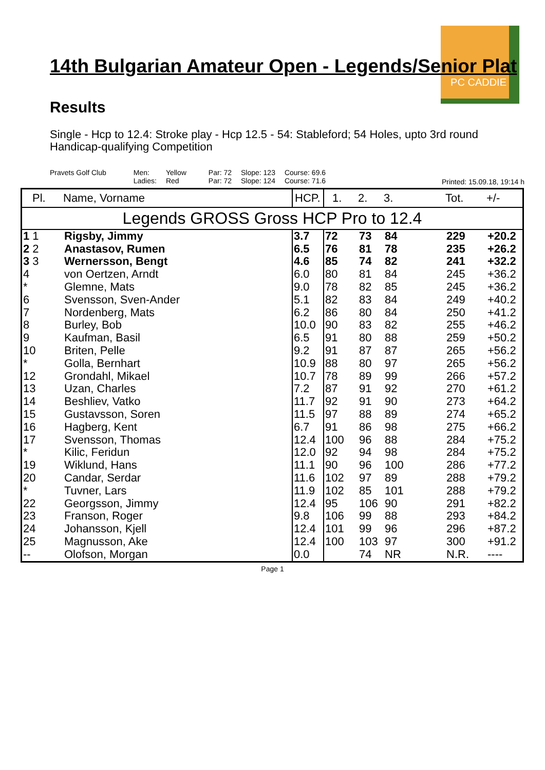PC CADDIE
14th Bulgarian Amateur Open - Legends/Senior Plat
Results
Single - Hcp to 12.4: Stroke play - Hcp 12.5 - 54: Stableford; 54 Holes, upto 3rd round
Handicap-qualifying Competition
Pravets Golf Club Men:
Ladies:
Yellow
Red
Par: 72
Par: 72
Slope: 123
Slope: 124
Course: 69.6
Course: 71.6
Printed: 15.09.18, 19:14 h
| Pl. | Name, Vorname | HCP. | 1. | 2. | 3. | Tot. | +/- |
| --- | --- | --- | --- | --- | --- | --- | --- |
| Legends GROSS Gross HCP Pro to 12.4 | | | | | | | |
| 1 1 | Rigsby, Jimmy | 3.7 | 72 | 73 | 84 | 229 | +20.2 |
| 2 2 | Anastasov, Rumen | 6.5 | 76 | 81 | 78 | 235 | +26.2 |
| 3 3 | Wernersson, Bengt | 4.6 | 85 | 74 | 82 | 241 | +32.2 |
| 4 | von Oertzen, Arndt | 6.0 | 80 | 81 | 84 | 245 | +36.2 |
| * | Glemne, Mats | 9.0 | 78 | 82 | 85 | 245 | +36.2 |
| 6 | Svensson, Sven-Ander | 5.1 | 82 | 83 | 84 | 249 | +40.2 |
| 7 | Nordenberg, Mats | 6.2 | 86 | 80 | 84 | 250 | +41.2 |
| 8 | Burley, Bob | 10.0 | 90 | 83 | 82 | 255 | +46.2 |
| 9 | Kaufman, Basil | 6.5 | 91 | 80 | 88 | 259 | +50.2 |
| 10 | Briten, Pelle | 9.2 | 91 | 87 | 87 | 265 | +56.2 |
| * | Golla, Bernhart | 10.9 | 88 | 80 | 97 | 265 | +56.2 |
| 12 | Grondahl, Mikael | 10.7 | 78 | 89 | 99 | 266 | +57.2 |
| 13 | Uzan, Charles | 7.2 | 87 | 91 | 92 | 270 | +61.2 |
| 14 | Beshliev, Vatko | 11.7 | 92 | 91 | 90 | 273 | +64.2 |
| 15 | Gustavsson, Soren | 11.5 | 97 | 88 | 89 | 274 | +65.2 |
| 16 | Hagberg, Kent | 6.7 | 91 | 86 | 98 | 275 | +66.2 |
| 17 | Svensson, Thomas | 12.4 | 100 | 96 | 88 | 284 | +75.2 |
| * | Kilic, Feridun | 12.0 | 92 | 94 | 98 | 284 | +75.2 |
| 19 | Wiklund, Hans | 11.1 | 90 | 96 | 100 | 286 | +77.2 |
| 20 | Candar, Serdar | 11.6 | 102 | 97 | 89 | 288 | +79.2 |
| * | Tuvner, Lars | 11.9 | 102 | 85 | 101 | 288 | +79.2 |
| 22 | Georgsson, Jimmy | 12.4 | 95 | 106 | 90 | 291 | +82.2 |
| 23 | Franson, Roger | 9.8 | 106 | 99 | 88 | 293 | +84.2 |
| 24 | Johansson, Kjell | 12.4 | 101 | 99 | 96 | 296 | +87.2 |
| 25 | Magnusson, Ake | 12.4 | 100 | 103 | 97 | 300 | +91.2 |
| -- | Olofson, Morgan | 0.0 | | 74 | NR | N.R. | ---- |
Page 1